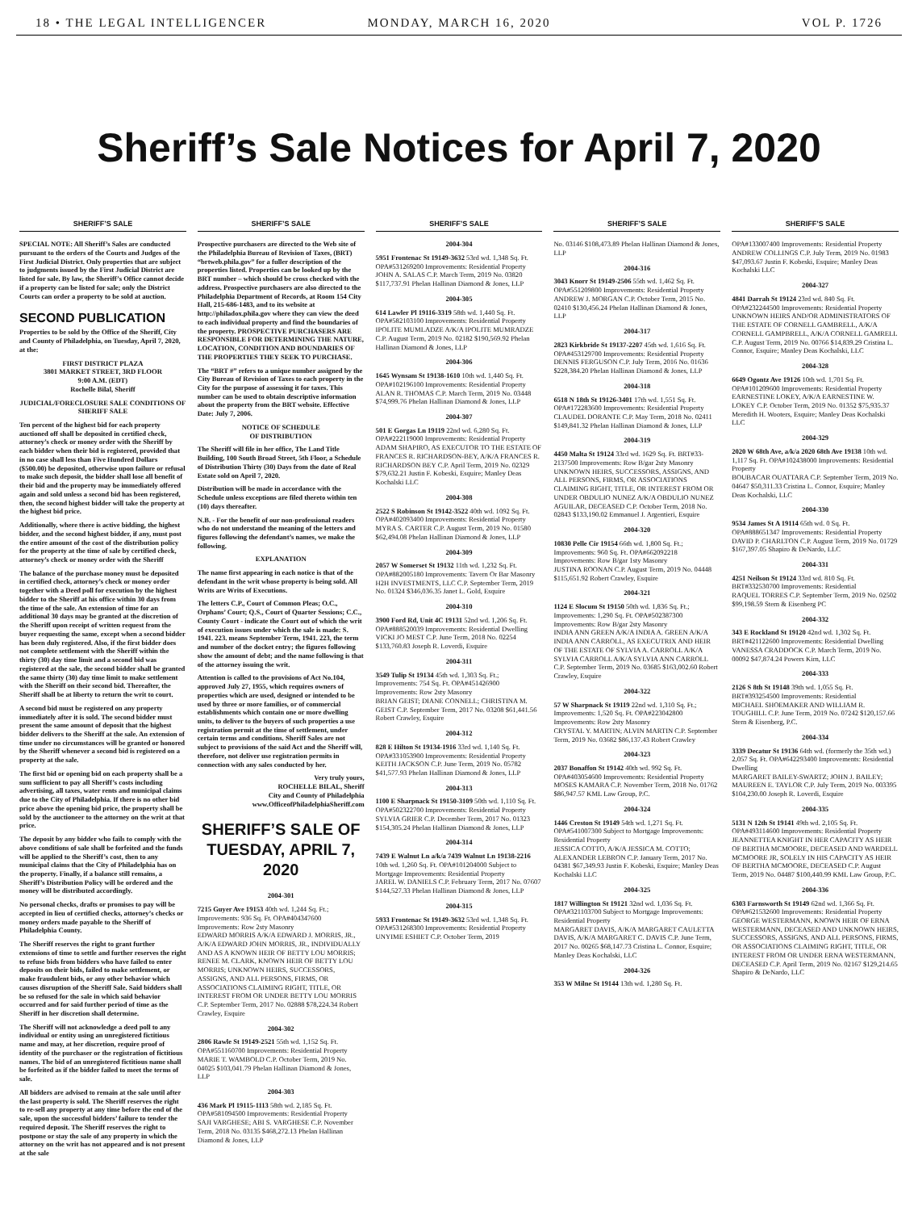18 • THE LEGAL INTELLIGENCER MONDAY, MARCH 16, 2020 VOL P. 1726
Sheriff’s Sale Notices for April 7, 2020
SHERIFF’S SALE
SPECIAL NOTE: All Sheriff’s Sales are conducted pursuant to the orders of the Courts and Judges of the First Judicial District. Only properties that are subject to judgments issued by the First Judicial District are listed for sale. By law, the Sheriff’s Office cannot decide if a property can be listed for sale; only the District Courts can order a property to be sold at auction.
SECOND PUBLICATION
Properties to be sold by the Office of the Sheriff, City and County of Philadelphia, on Tuesday, April 7, 2020, at the:
FIRST DISTRICT PLAZA
3801 MARKET STREET, 3RD FLOOR
9:00 A.M. (EDT)
Rochelle Bilal, Sheriff
JUDICIAL/FORECLOSURE SALE CONDITIONS OF SHERIFF SALE
Ten percent of the highest bid for each property auctioned off shall be deposited in certified check, attorney’s check or money order with the Sheriff by each bidder when their bid is registered, provided that in no case shall less than Five Hundred Dollars ($500.00) be deposited, otherwise upon failure or refusal to make such deposit, the bidder shall lose all benefit of their bid and the property may be immediately offered again and sold unless a second bid has been registered, then, the second highest bidder will take the property at the highest bid price.
Additionally, where there is active bidding, the highest bidder, and the second highest bidder, if any, must post the entire amount of the cost of the distribution policy for the property at the time of sale by certified check, attorney’s check or money order with the Sheriff
The balance of the purchase money must be deposited in certified check, attorney’s check or money order together with a Deed poll for execution by the highest bidder to the Sheriff at his office within 30 days from the time of the sale. An extension of time for an additional 30 days may be granted at the discretion of the Sheriff upon receipt of written request from the buyer requesting the same, except when a second bidder has been duly registered. Also, if the first bidder does not complete settlement with the Sheriff within the thirty (30) day time limit and a second bid was registered at the sale, the second bidder shall be granted the same thirty (30) day time limit to make settlement with the Sheriff on their second bid. Thereafter, the Sheriff shall be at liberty to return the writ to court.
A second bid must be registered on any property immediately after it is sold. The second bidder must present the same amount of deposit that the highest bidder delivers to the Sheriff at the sale. An extension of time under no circumstances will be granted or honored by the Sheriff whenever a second bid is registered on a property at the sale.
The first bid or opening bid on each property shall be a sum sufficient to pay all Sheriff’s costs including advertising, all taxes, water rents and municipal claims due to the City of Philadelphia. If there is no other bid price above the opening bid price, the property shall be sold by the auctioneer to the attorney on the writ at that price.
The deposit by any bidder who fails to comply with the above conditions of sale shall be forfeited and the funds will be applied to the Sheriff’s cost, then to any municipal claims that the City of Philadelphia has on the property. Finally, if a balance still remains, a Sheriff’s Distribution Policy will be ordered and the money will be distributed accordingly.
No personal checks, drafts or promises to pay will be accepted in lieu of certified checks, attorney’s checks or money orders made payable to the Sheriff of Philadelphia County.
The Sheriff reserves the right to grant further extensions of time to settle and further reserves the right to refuse bids from bidders who have failed to enter deposits on their bids, failed to make settlement, or make fraudulent bids, or any other behavior which causes disruption of the Sheriff Sale. Said bidders shall be so refused for the sale in which said behavior occurred and for said further period of time as the Sheriff in her discretion shall determine.
The Sheriff will not acknowledge a deed poll to any individual or entity using an unregistered fictitious name and may, at her discretion, require proof of identity of the purchaser or the registration of fictitious names. The bid of an unregistered fictitious name shall be forfeited as if the bidder failed to meet the terms of sale.
All bidders are advised to remain at the sale until after the last property is sold. The Sheriff reserves the right to re-sell any property at any time before the end of the sale, upon the successful bidders’ failure to tender the required deposit. The Sheriff reserves the right to postpone or stay the sale of any property in which the attorney on the writ has not appeared and is not present at the sale
SHERIFF’S SALE
Prospective purchasers are directed to the Web site of the Philadelphia Bureau of Revision of Taxes, (BRT) “brtweb.phila.gov” for a fuller description of the properties listed. Properties can be looked up by the BRT number – which should be cross checked with the address. Prospective purchasers are also directed to the Philadelphia Department of Records, at Room 154 City Hall, 215-686-1483, and to its website at http://philadox.phila.gov where they can view the deed to each individual property and find the boundaries of the property. PROSPECTIVE PURCHASERS ARE RESPONSIBLE FOR DETERMINING THE NATURE, LOCATION, CONDITION AND BOUNDARIES OF THE PROPERTIES THEY SEEK TO PURCHASE.
The “BRT #” refers to a unique number assigned by the City Bureau of Revision of Taxes to each property in the City for the purpose of assessing it for taxes. This number can be used to obtain descriptive information about the property from the BRT website. Effective Date: July 7, 2006.
NOTICE OF SCHEDULE
OF DISTRIBUTION
The Sheriff will file in her office, The Land Title Building, 100 South Broad Street, 5th Floor, a Schedule of Distribution Thirty (30) Days from the date of Real Estate sold on April 7, 2020.
Distribution will be made in accordance with the Schedule unless exceptions are filed thereto within ten (10) days thereafter.
N.B. - For the benefit of our non-professional readers who do not understand the meaning of the letters and figures following the defendant’s names, we make the following.
EXPLANATION
The name first appearing in each notice is that of the defendant in the writ whose property is being sold. All Writs are Writs of Executions.
The letters C.P., Court of Common Pleas; O.C., Orphans’ Court; Q.S., Court of Quarter Sessions; C.C., County Court - indicate the Court out of which the writ of execution issues under which the sale is made: S. 1941. 223. means September Term, 1941. 223, the term and number of the docket entry; the figures following show the amount of debt; and the name following is that of the attorney issuing the writ.
Attention is called to the provisions of Act No.104, approved July 27, 1955, which requires owners of properties which are used, designed or intended to be used by three or more families, or of commercial establishments which contain one or more dwelling units, to deliver to the buyers of such properties a use registration permit at the time of settlement, under certain terms and conditions. Sheriff Sales are not subject to provisions of the said Act and the Sheriff will, therefore, not deliver use registration permits in connection with any sales conducted by her.
Very truly yours,
ROCHELLE BILAL, Sheriff
City and County of Philadelphia
www.OfficeofPhiladelphiaSheriff.com
SHERIFF’S SALE OF TUESDAY, APRIL 7, 2020
2004-301
7215 Guyer Ave 19153 40th wd. 1,244 Sq. Ft.; Improvements: 936 Sq. Ft. OPA#404347600 Improvements: Row 2sty Masonry
EDWARD MORRIS A/K/A EDWARD J. MORRIS, JR., A/K/A EDWARD JOHN MORRIS, JR., INDIVIDUALLY AND AS A KNOWN HEIR OF BETTY LOU MORRIS; RENEE M. CLARK, KNOWN HEIR OF BETTY LOU MORRIS; UNKNOWN HEIRS, SUCCESSORS, ASSIGNS, AND ALL PERSONS, FIRMS, OR ASSOCIATIONS CLAIMING RIGHT, TITLE, OR INTEREST FROM OR UNDER BETTY LOU MORRIS C.P. September Term, 2017 No. 02888 $78,224.34 Robert Crawley, Esquire
2004-302
2806 Rawle St 19149-2521 55th wd. 1,152 Sq. Ft. OPA#551160700 Improvements: Residential Property
MARIE T. WAMBOLD C.P. October Term, 2019 No. 04025 $103,041.79 Phelan Hallinan Diamond & Jones, LLP
2004-303
436 Mark Pl 19115-1113 58th wd. 2,185 Sq. Ft. OPA#581094500 Improvements: Residential Property
SAJI VARGHESE; ABI S. VARGHESE C.P. November Term, 2018 No. 03135 $468,272.13 Phelan Hallinan Diamond & Jones, LLP
SHERIFF’S SALE
2004-304
5951 Frontenac St 19149-3632 53rd wd. 1,348 Sq. Ft. OPA#531269200 Improvements: Residential Property
JOHN A. SALAS C.P. March Term, 2019 No. 03820 $117,737.91 Phelan Hallinan Diamond & Jones, LLP
2004-305
614 Lawler Pl 19116-3319 58th wd. 1,440 Sq. Ft. OPA#582103100 Improvements: Residential Property
IPOLITE MUMLADZE A/K/A IPOLITE MUMRADZE C.P. August Term, 2019 No. 02182 $190,569.92 Phelan Hallinan Diamond & Jones, LLP
2004-306
1645 Wynsam St 19138-1610 10th wd. 1,440 Sq. Ft. OPA#102196100 Improvements: Residential Property
ALAN R. THOMAS C.P. March Term, 2019 No. 03448 $74,999.76 Phelan Hallinan Diamond & Jones, LLP
2004-307
501 E Gorgas Ln 19119 22nd wd. 6,280 Sq. Ft. OPA#222119000 Improvements: Residential Property
ADAM SHAPIRO, AS EXECUTOR TO THE ESTATE OF FRANCES R. RICHARDSON-BEY, A/K/A FRANCES R. RICHARDSON BEY C.P. April Term, 2019 No. 02329 $79,632.21 Justin F. Kobeski, Esquire; Manley Deas Kochalski LLC
2004-308
2522 S Robinson St 19142-3522 40th wd. 1092 Sq. Ft. OPA#402093400 Improvements: Residential Property
MYRA S. CARTER C.P. August Term, 2019 No. 01580 $62,494.08 Phelan Hallinan Diamond & Jones, LLP
2004-309
2057 W Somerset St 19132 11th wd. 1,232 Sq. Ft. OPA#882005180 Improvements: Tavern Or Bar Masonry
H2H INVESTMENTS, LLC C.P. September Term, 2019 No. 01324 $346,036.35 Janet L. Gold, Esquire
2004-310
3900 Ford Rd, Unit 4C 19131 52nd wd. 1,206 Sq. Ft. OPA#888520039 Improvements: Residential Dwelling
VICKI JO MEST C.P. June Term, 2018 No. 02254 $133,760.83 Joseph R. Loverdi, Esquire
2004-311
3549 Tulip St 19134 45th wd. 1,303 Sq. Ft.; Improvements: 754 Sq. Ft. OPA#451426900 Improvements: Row 2sty Masonry
BRIAN GEIST; DIANE CONNELL; CHRISTINA M. GEIST C.P. September Term, 2017 No. 03208 $61,441.56 Robert Crawley, Esquire
2004-312
828 E Hilton St 19134-1916 33rd wd. 1,140 Sq. Ft. OPA#331053900 Improvements: Residential Property
KEITH JACKSON C.P. June Term, 2019 No. 05782 $41,577.93 Phelan Hallinan Diamond & Jones, LLP
2004-313
1100 E Sharpnack St 19150-3109 50th wd. 1,110 Sq. Ft. OPA#502322700 Improvements: Residential Property
SYLVIA GRIER C.P. December Term, 2017 No. 01323 $154,305.24 Phelan Hallinan Diamond & Jones, LLP
2004-314
7439 E Walnut Ln a/k/a 7439 Walnut Ln 19138-2216 10th wd. 1,260 Sq. Ft. OPA#101204000 Subject to Mortgage Improvements: Residential Property
JAREL W. DANIELS C.P. February Term, 2017 No. 07607 $144,527.33 Phelan Hallinan Diamond & Jones, LLP
2004-315
5933 Frontenac St 19149-3632 53rd wd. 1,348 Sq. Ft. OPA#531268300 Improvements: Residential Property
UNYIME ESHIET C.P. October Term, 2019
SHERIFF’S SALE
No. 03146 $108,473.89 Phelan Hallinan Diamond & Jones, LLP
2004-316
3043 Knorr St 19149-2506 55th wd. 1,462 Sq. Ft. OPA#551209800 Improvements: Residential Property
ANDREW J. MORGAN C.P. October Term, 2015 No. 02410 $130,456.24 Phelan Hallinan Diamond & Jones, LLP
2004-317
2823 Kirkbride St 19137-2207 45th wd. 1,616 Sq. Ft. OPA#453129700 Improvements: Residential Property
DENNIS FERGUSON C.P. July Term, 2016 No. 01636 $228,384.20 Phelan Hallinan Diamond & Jones, LLP
2004-318
6518 N 18th St 19126-3401 17th wd. 1,551 Sq. Ft. OPA#172283600 Improvements: Residential Property
CLAUDEL DORANTE C.P. May Term, 2018 No. 02411 $149,841.32 Phelan Hallinan Diamond & Jones, LLP
2004-319
4450 Malta St 19124 33rd wd. 1629 Sq. Ft. BRT#33-2137500 Improvements: Row B/gar 2sty Masonry
UNKNOWN HEIRS, SUCCESSORS, ASSIGNS, AND ALL PERSONS, FIRMS, OR ASSOCIATIONS CLAIMING RIGHT, TITLE, OR INTEREST FROM OR UNDER OBDULIO NUNEZ A/K/A OBDULIO NUNEZ AGUILAR, DECEASED C.P. October Term, 2018 No. 02843 $133,190.02 Emmanuel J. Argentieri, Esquire
2004-320
10830 Pelle Cir 19154 66th wd. 1,800 Sq. Ft.; Improvements: 960 Sq. Ft. OPA#662092218 Improvements: Row B/gar 1sty Masonry
JUSTINA ROONAN C.P. August Term, 2019 No. 04448 $115,651.92 Robert Crawley, Esquire
2004-321
1124 E Slocum St 19150 50th wd. 1,836 Sq. Ft.; Improvements: 1,290 Sq. Ft. OPA#502387300 Improvements: Row B/gar 2sty Masonry
INDIA ANN GREEN A/K/A INDIA A. GREEN A/K/A INDIA ANN CARROLL, AS EXECUTRIX AND HEIR OF THE ESTATE OF SYLVIA A. CARROLL A/K/A SYLVIA CARROLL A/K/A SYLVIA ANN CARROLL C.P. September Term, 2019 No. 03685 $163,002.60 Robert Crawley, Esquire
2004-322
57 W Sharpnack St 19119 22nd wd. 1,310 Sq. Ft.; Improvements: 1,520 Sq. Ft. OPA#223042800 Improvements: Row 2sty Masonry
CRYSTAL Y. MARTIN; ALVIN MARTIN C.P. September Term, 2019 No. 03682 $86,137.43 Robert Crawley
2004-323
2037 Bonaffon St 19142 40th wd. 992 Sq. Ft. OPA#403054600 Improvements: Residential Property
MOSES KAMARA C.P. November Term, 2018 No. 01762 $86,947.57 KML Law Group, P.C.
2004-324
1446 Creston St 19149 54th wd. 1,271 Sq. Ft. OPA#541007300 Subject to Mortgage Improvements: Residential Property
JESSICA COTTO, A/K/A JESSICA M. COTTO; ALEXANDER LEBRON C.P. January Term, 2017 No. 04381 $67,349.93 Justin F. Kobeski, Esquire; Manley Deas Kochalski LLC
2004-325
1817 Willington St 19121 32nd wd. 1,036 Sq. Ft. OPA#321103700 Subject to Mortgage Improvements: Residential Property
MARGARET DAVIS, A/K/A MARGARET CAULETTA DAVIS, A/K/A MARGARET C. DAVIS C.P. June Term, 2017 No. 00265 $68,147.73 Cristina L. Connor, Esquire; Manley Deas Kochalski, LLC
2004-326
353 W Milne St 19144 13th wd. 1,280 Sq. Ft.
SHERIFF’S SALE
OPA#133007400 Improvements: Residential Property
ANDREW COLLINGS C.P. July Term, 2019 No. 01983 $47,093.67 Justin F. Kobeski, Esquire; Manley Deas Kochalski LLC
2004-327
4841 Darrah St 19124 23rd wd. 840 Sq. Ft. OPA#232244500 Improvements: Residential Property
UNKNOWN HEIRS AND/OR ADMINISTRATORS OF THE ESTATE OF CORNELL GAMBRELL, A/K/A CORNELL GAMPBRELL, A/K/A CORNELL GAMRELL C.P. August Term, 2019 No. 00766 $14,839.29 Cristina L. Connor, Esquire; Manley Deas Kochalski, LLC
2004-328
6649 Ogontz Ave 19126 10th wd. 1,701 Sq. Ft. OPA#101209600 Improvements: Residential Property
EARNESTINE LOKEY, A/K/A EARNESTINE W. LOKEY C.P. October Term, 2019 No. 01352 $75,935.37 Meredith H. Wooters, Esquire; Manley Deas Kochalski LLC
2004-329
2020 W 68th Ave, a/k/a 2020 68th Ave 19138 10th wd. 1,117 Sq. Ft. OPA#102438000 Improvements: Residential Property
BOUBACAR OUATTARA C.P. September Term, 2019 No. 04647 $50,311.33 Cristina L. Connor, Esquire; Manley Deas Kochalski, LLC
2004-330
9534 James St A 19114 65th wd. 0 Sq. Ft. OPA#888651347 Improvements: Residential Property
DAVID P. CHARLTON C.P. August Term, 2019 No. 01729 $167,397.05 Shapiro & DeNardo, LLC
2004-331
4251 Neilson St 19124 33rd wd. 810 Sq. Ft. BRT#332530700 Improvements: Residential
RAQUEL TORRES C.P. September Term, 2019 No. 02502 $99,198.59 Stern & Eisenberg PC
2004-332
343 E Rockland St 19120 42nd wd. 1,302 Sq. Ft. BRT#421122600 Improvements: Residential Dwelling
VANESSA CRADDOCK C.P. March Term, 2019 No. 00092 $47,874.24 Powers Kirn, LLC
2004-333
2126 S 8th St 19148 39th wd. 1,055 Sq. Ft. BRT#393254500 Improvements: Residential
MICHAEL SHOEMAKER AND WILLIAM R. TOUGHILL C.P. June Term, 2019 No. 07242 $120,157.66 Stern & Eisenberg, P.C.
2004-334
3339 Decatur St 19136 64th wd. (formerly the 35th wd.) 2,057 Sq. Ft. OPA#642293400 Improvements: Residential Dwelling
MARGARET BAILEY-SWARTZ; JOHN J. BAILEY; MAUREEN E. TAYLOR C.P. July Term, 2019 No. 003395 $104,230.00 Joseph R. Loverdi, Esquire
2004-335
5131 N 12th St 19141 49th wd. 2,105 Sq. Ft. OPA#493114600 Improvements: Residential Property
JEANNETTEA KNIGHT IN HER CAPACITY AS HEIR OF BERTHA MCMOORE, DECEASED AND WARDELL MCMOORE JR, SOLELY IN HIS CAPACITY AS HEIR OF BERTHA MCMOORE, DECEASED C.P. August Term, 2019 No. 04487 $100,440.99 KML Law Group, P.C.
2004-336
6303 Farnsworth St 19149 62nd wd. 1,366 Sq. Ft. OPA#621532600 Improvements: Residential Property
GEORGE WESTERMANN, KNOWN HEIR OF ERNA WESTERMANN, DECEASED AND UNKNOWN HEIRS, SUCCESSORS, ASSIGNS, AND ALL PERSONS, FIRMS, OR ASSOCIATIONS CLAIMING RIGHT, TITLE, OR INTEREST FROM OR UNDER ERNA WESTERMANN, DECEASED C.P. April Term, 2019 No. 02167 $129,214.65 Shapiro & DeNardo, LLC